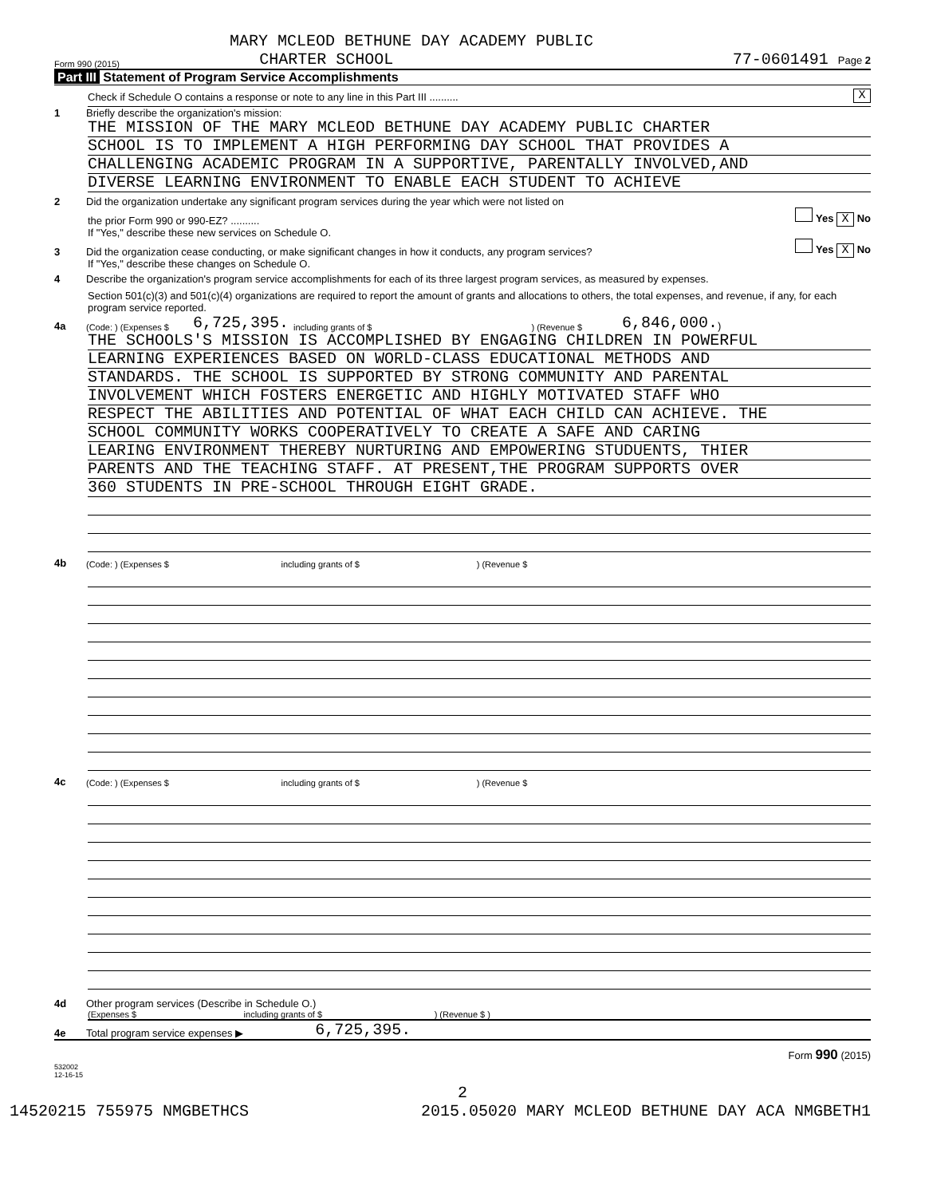MARY MCLEOD BETHUNE DAY ACADEMY PUBLIC
Form 990 (2015) CHARTER SCHOOL 77-0601491 Page 2
Part III Statement of Program Service Accomplishments
Check if Schedule O contains a response or note to any line in this Part III .......... X
1 Briefly describe the organization's mission:
THE MISSION OF THE MARY MCLEOD BETHUNE DAY ACADEMY PUBLIC CHARTER
SCHOOL IS TO IMPLEMENT A HIGH PERFORMING DAY SCHOOL THAT PROVIDES A
CHALLENGING ACADEMIC PROGRAM IN A SUPPORTIVE, PARENTALLY INVOLVED,AND
DIVERSE LEARNING ENVIRONMENT TO ENABLE EACH STUDENT TO ACHIEVE
2 Did the organization undertake any significant program services during the year which were not listed on
the prior Form 990 or 990-EZ? .......... Yes X No
If "Yes," describe these new services on Schedule O.
3 Did the organization cease conducting, or make significant changes in how it conducts, any program services? Yes X No
If "Yes," describe these changes on Schedule O.
4 Describe the organization's program service accomplishments for each of its three largest program services, as measured by expenses.
Section 501(c)(3) and 501(c)(4) organizations are required to report the amount of grants and allocations to others, the total expenses, and revenue, if any, for each program service reported.
4a (Code: ) (Expenses $ 6,725,395. including grants of $) (Revenue $ 6,846,000.)
THE SCHOOLS'S MISSION IS ACCOMPLISHED BY ENGAGING CHILDREN IN POWERFUL
LEARNING EXPERIENCES BASED ON WORLD-CLASS EDUCATIONAL METHODS AND
STANDARDS. THE SCHOOL IS SUPPORTED BY STRONG COMMUNITY AND PARENTAL
INVOLVEMENT WHICH FOSTERS ENERGETIC AND HIGHLY MOTIVATED STAFF WHO
RESPECT THE ABILITIES AND POTENTIAL OF WHAT EACH CHILD CAN ACHIEVE. THE
SCHOOL COMMUNITY WORKS COOPERATIVELY TO CREATE A SAFE AND CARING
LEARING ENVIRONMENT THEREBY NURTURING AND EMPOWERING STUDUENTS, THIER
PARENTS AND THE TEACHING STAFF. AT PRESENT,THE PROGRAM SUPPORTS OVER
360 STUDENTS IN PRE-SCHOOL THROUGH EIGHT GRADE.
4b (Code: ) (Expenses $ including grants of $ ) (Revenue $
4c (Code: ) (Expenses $ including grants of $ ) (Revenue $
4d Other program services (Describe in Schedule O.)
(Expenses $ including grants of $ ) (Revenue $ )
4e Total program service expenses ▶ 6,725,395.
Form 990 (2015)
532002
12-16-15
2
14520215 755975 NMGBETHCS 2015.05020 MARY MCLEOD BETHUNE DAY ACA NMGBETH1